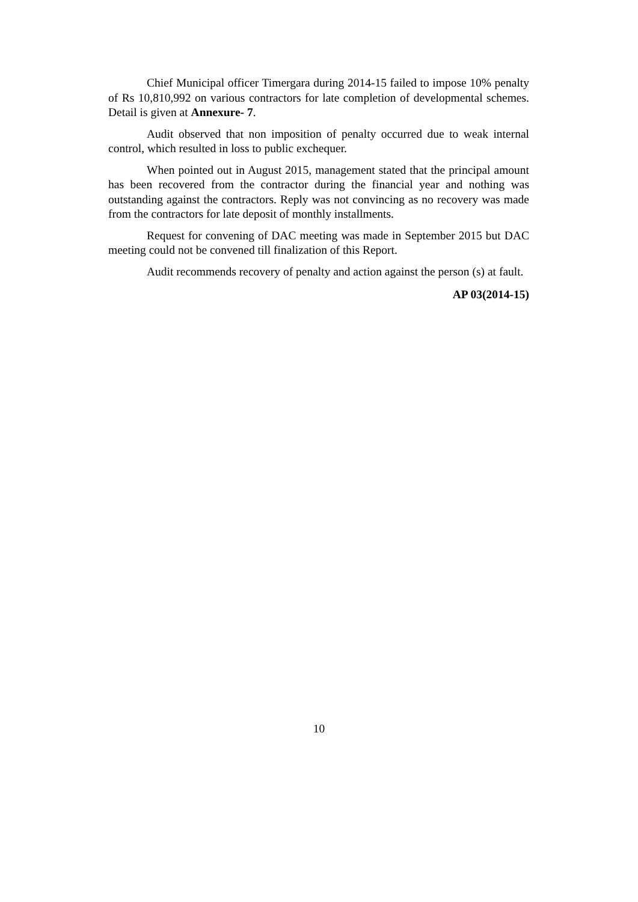Chief Municipal officer Timergara during 2014-15 failed to impose 10% penalty of Rs 10,810,992 on various contractors for late completion of developmental schemes. Detail is given at Annexure- 7.
Audit observed that non imposition of penalty occurred due to weak internal control, which resulted in loss to public exchequer.
When pointed out in August 2015, management stated that the principal amount has been recovered from the contractor during the financial year and nothing was outstanding against the contractors. Reply was not convincing as no recovery was made from the contractors for late deposit of monthly installments.
Request for convening of DAC meeting was made in September 2015 but DAC meeting could not be convened till finalization of this Report.
Audit recommends recovery of penalty and action against the person (s) at fault.
AP 03(2014-15)
10